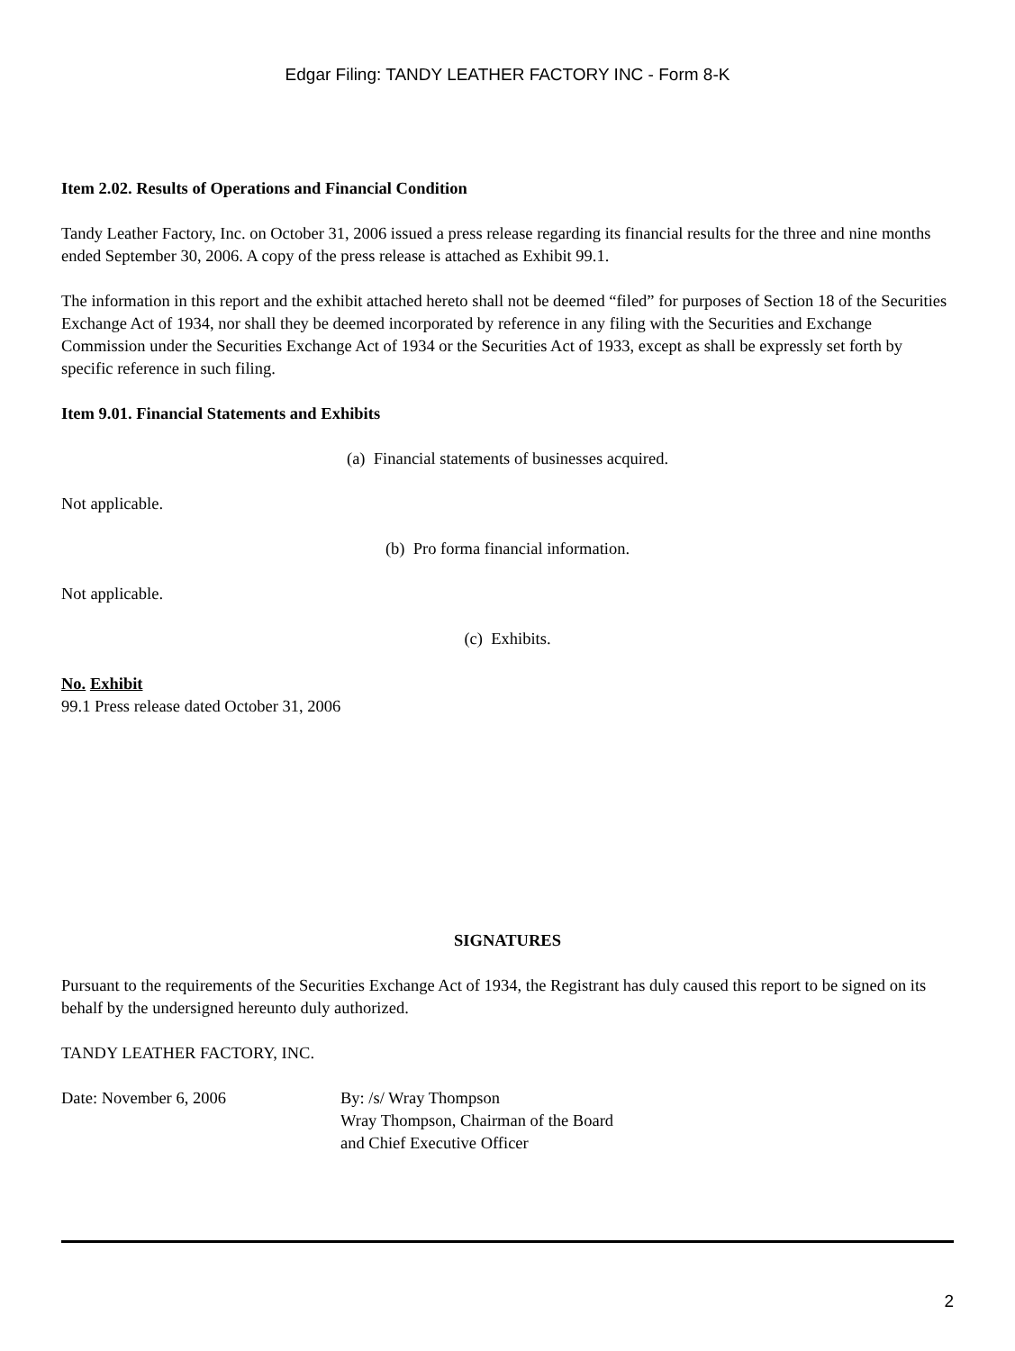Edgar Filing: TANDY LEATHER FACTORY INC - Form 8-K
Item 2.02. Results of Operations and Financial Condition
Tandy Leather Factory, Inc. on October 31, 2006 issued a press release regarding its financial results for the three and nine months ended September 30, 2006. A copy of the press release is attached as Exhibit 99.1.
The information in this report and the exhibit attached hereto shall not be deemed “filed” for purposes of Section 18 of the Securities Exchange Act of 1934, nor shall they be deemed incorporated by reference in any filing with the Securities and Exchange Commission under the Securities Exchange Act of 1934 or the Securities Act of 1933, except as shall be expressly set forth by specific reference in such filing.
Item 9.01. Financial Statements and Exhibits
(a) Financial statements of businesses acquired.
Not applicable.
(b) Pro forma financial information.
Not applicable.
(c) Exhibits.
No. Exhibit
99.1 Press release dated October 31, 2006
SIGNATURES
Pursuant to the requirements of the Securities Exchange Act of 1934, the Registrant has duly caused this report to be signed on its behalf by the undersigned hereunto duly authorized.
TANDY LEATHER FACTORY, INC.
Date: November 6, 2006 By: /s/ Wray Thompson
Wray Thompson, Chairman of the Board
and Chief Executive Officer
2